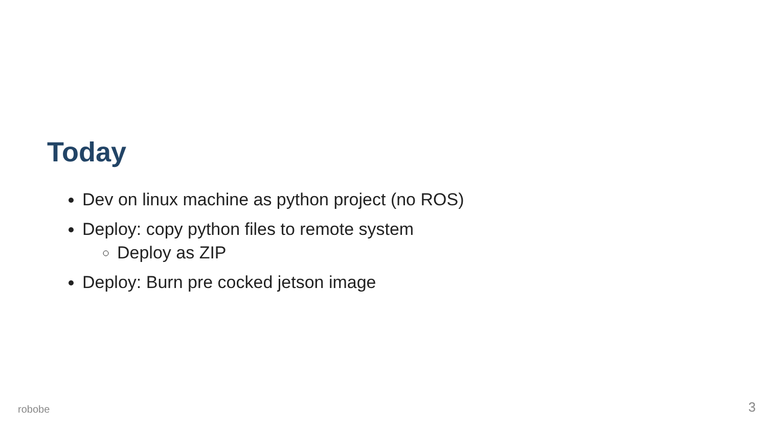Today
Dev on linux machine as python project (no ROS)
Deploy: copy python files to remote system
Deploy as ZIP
Deploy: Burn pre cocked jetson image
robobe 3